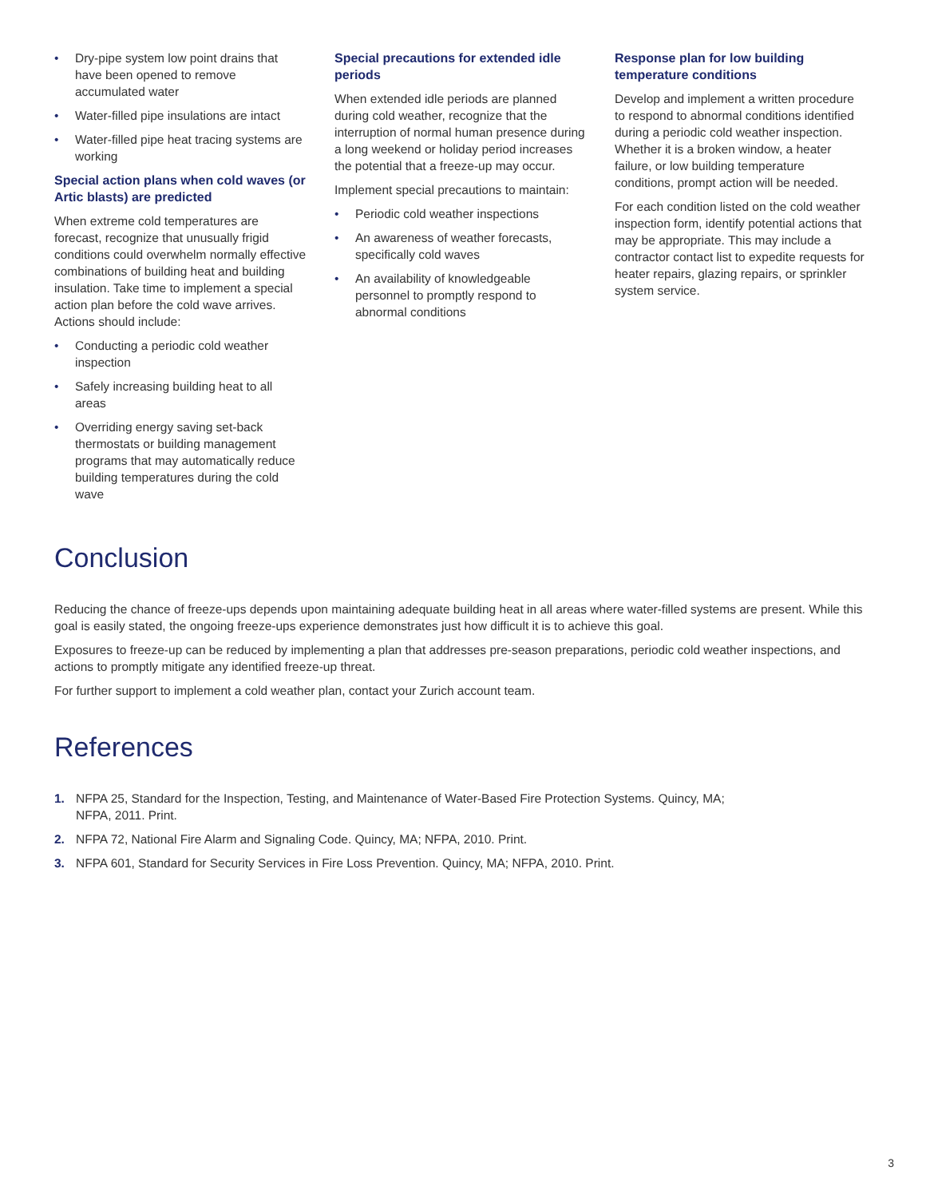• Dry-pipe system low point drains that have been opened to remove accumulated water
• Water-filled pipe insulations are intact
• Water-filled pipe heat tracing systems are working
Special action plans when cold waves (or Artic blasts) are predicted
When extreme cold temperatures are forecast, recognize that unusually frigid conditions could overwhelm normally effective combinations of building heat and building insulation. Take time to implement a special action plan before the cold wave arrives. Actions should include:
• Conducting a periodic cold weather inspection
• Safely increasing building heat to all areas
• Overriding energy saving set-back thermostats or building management programs that may automatically reduce building temperatures during the cold wave
Special precautions for extended idle periods
When extended idle periods are planned during cold weather, recognize that the interruption of normal human presence during a long weekend or holiday period increases the potential that a freeze-up may occur.
Implement special precautions to maintain:
• Periodic cold weather inspections
• An awareness of weather forecasts, specifically cold waves
• An availability of knowledgeable personnel to promptly respond to abnormal conditions
Response plan for low building temperature conditions
Develop and implement a written procedure to respond to abnormal conditions identified during a periodic cold weather inspection. Whether it is a broken window, a heater failure, or low building temperature conditions, prompt action will be needed.
For each condition listed on the cold weather inspection form, identify potential actions that may be appropriate. This may include a contractor contact list to expedite requests for heater repairs, glazing repairs, or sprinkler system service.
Conclusion
Reducing the chance of freeze-ups depends upon maintaining adequate building heat in all areas where water-filled systems are present. While this goal is easily stated, the ongoing freeze-ups experience demonstrates just how difficult it is to achieve this goal.
Exposures to freeze-up can be reduced by implementing a plan that addresses pre-season preparations, periodic cold weather inspections, and actions to promptly mitigate any identified freeze-up threat.
For further support to implement a cold weather plan, contact your Zurich account team.
References
1. NFPA 25, Standard for the Inspection, Testing, and Maintenance of Water-Based Fire Protection Systems. Quincy, MA; NFPA, 2011. Print.
2. NFPA 72, National Fire Alarm and Signaling Code. Quincy, MA; NFPA, 2010. Print.
3. NFPA 601, Standard for Security Services in Fire Loss Prevention. Quincy, MA; NFPA, 2010. Print.
3